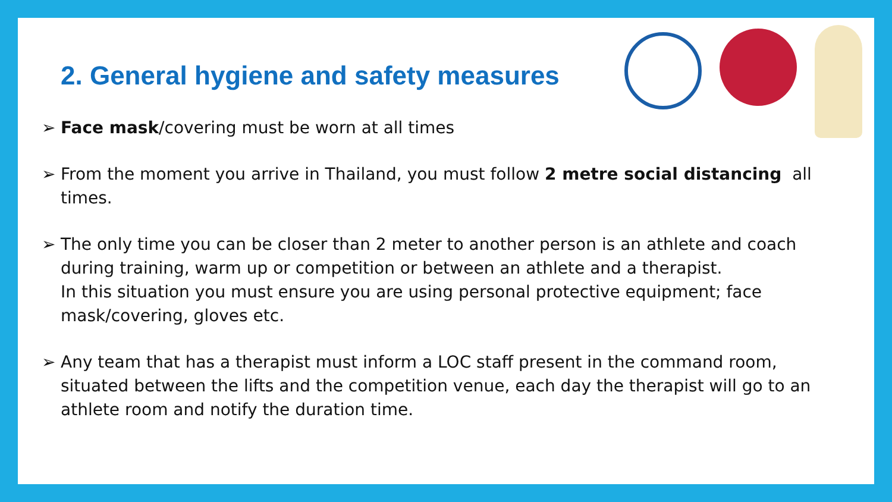2. General hygiene and safety measures
➢ Face mask/covering must be worn at all times
➢ From the moment you arrive in Thailand, you must follow 2 metre social distancing all times.
➢ The only time you can be closer than 2 meter to another person is an athlete and coach during training, warm up or competition or between an athlete and a therapist.
In this situation you must ensure you are using personal protective equipment; face mask/covering, gloves etc.
➢ Any team that has a therapist must inform a LOC staff present in the command room, situated between the lifts and the competition venue, each day the therapist will go to an athlete room and notify the duration time.